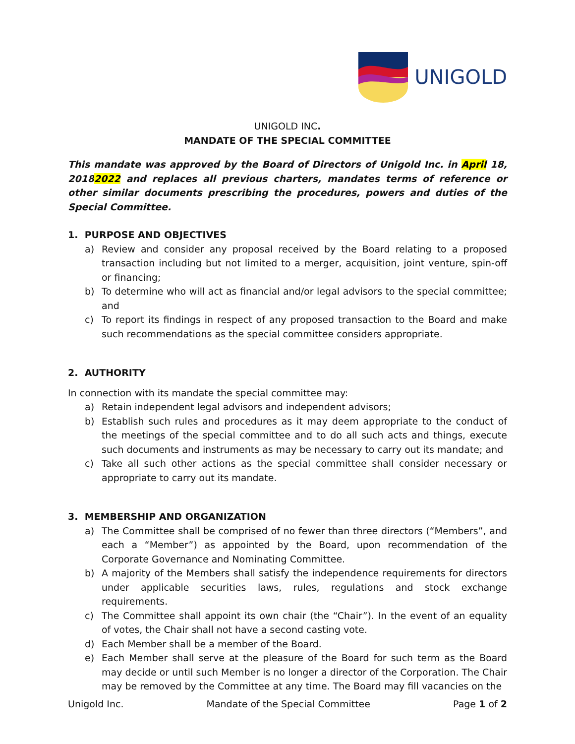UNIGOLD
UNIGOLD INC.
MANDATE OF THE SPECIAL COMMITTEE
This mandate was approved by the Board of Directors of Unigold Inc. in April 18, 20182022 and replaces all previous charters, mandates terms of reference or other similar documents prescribing the procedures, powers and duties of the Special Committee.
1. PURPOSE AND OBJECTIVES
a) Review and consider any proposal received by the Board relating to a proposed transaction including but not limited to a merger, acquisition, joint venture, spin-off or financing;
b) To determine who will act as financial and/or legal advisors to the special committee; and
c) To report its findings in respect of any proposed transaction to the Board and make such recommendations as the special committee considers appropriate.
2. AUTHORITY
In connection with its mandate the special committee may:
a) Retain independent legal advisors and independent advisors;
b) Establish such rules and procedures as it may deem appropriate to the conduct of the meetings of the special committee and to do all such acts and things, execute such documents and instruments as may be necessary to carry out its mandate; and
c) Take all such other actions as the special committee shall consider necessary or appropriate to carry out its mandate.
3. MEMBERSHIP AND ORGANIZATION
a) The Committee shall be comprised of no fewer than three directors (“Members”, and each a “Member”) as appointed by the Board, upon recommendation of the Corporate Governance and Nominating Committee.
b) A majority of the Members shall satisfy the independence requirements for directors under applicable securities laws, rules, regulations and stock exchange requirements.
c) The Committee shall appoint its own chair (the “Chair”). In the event of an equality of votes, the Chair shall not have a second casting vote.
d) Each Member shall be a member of the Board.
e) Each Member shall serve at the pleasure of the Board for such term as the Board may decide or until such Member is no longer a director of the Corporation. The Chair may be removed by the Committee at any time. The Board may fill vacancies on the
Unigold Inc. Mandate of the Special Committee Page 1 of 2